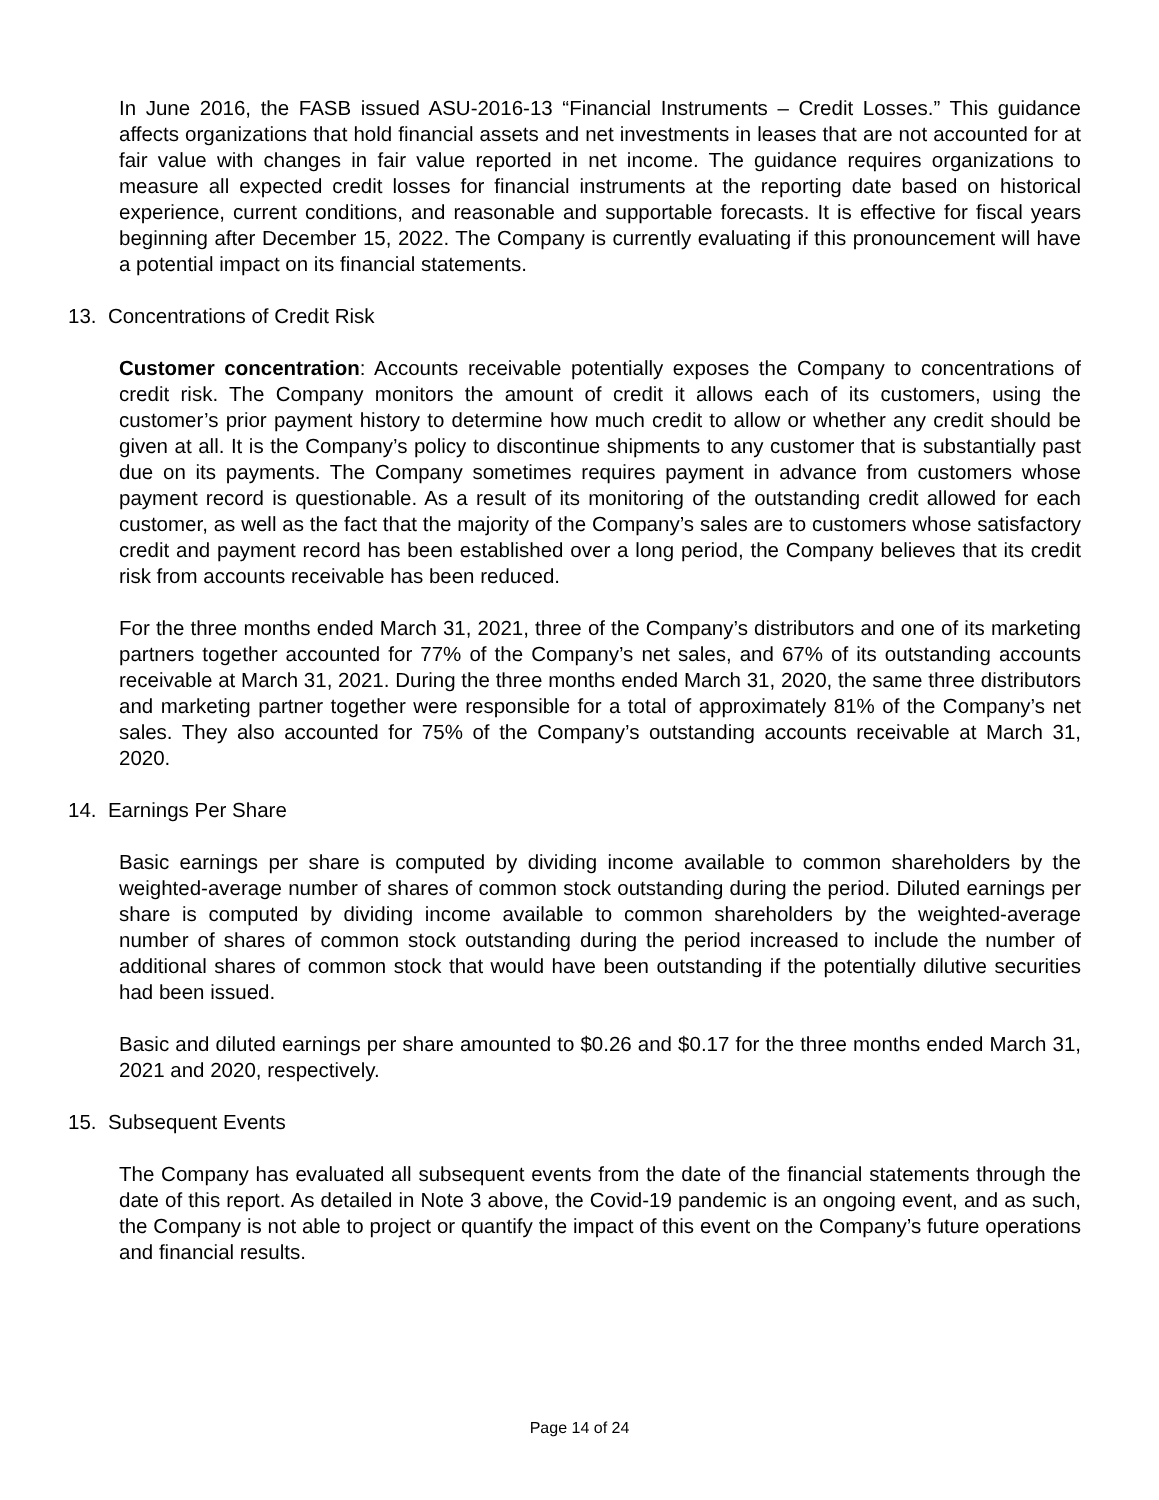In June 2016, the FASB issued ASU-2016-13 “Financial Instruments – Credit Losses.” This guidance affects organizations that hold financial assets and net investments in leases that are not accounted for at fair value with changes in fair value reported in net income. The guidance requires organizations to measure all expected credit losses for financial instruments at the reporting date based on historical experience, current conditions, and reasonable and supportable forecasts. It is effective for fiscal years beginning after December 15, 2022. The Company is currently evaluating if this pronouncement will have a potential impact on its financial statements.
13. Concentrations of Credit Risk
Customer concentration: Accounts receivable potentially exposes the Company to concentrations of credit risk. The Company monitors the amount of credit it allows each of its customers, using the customer’s prior payment history to determine how much credit to allow or whether any credit should be given at all. It is the Company’s policy to discontinue shipments to any customer that is substantially past due on its payments. The Company sometimes requires payment in advance from customers whose payment record is questionable. As a result of its monitoring of the outstanding credit allowed for each customer, as well as the fact that the majority of the Company’s sales are to customers whose satisfactory credit and payment record has been established over a long period, the Company believes that its credit risk from accounts receivable has been reduced.
For the three months ended March 31, 2021, three of the Company’s distributors and one of its marketing partners together accounted for 77% of the Company’s net sales, and 67% of its outstanding accounts receivable at March 31, 2021. During the three months ended March 31, 2020, the same three distributors and marketing partner together were responsible for a total of approximately 81% of the Company’s net sales. They also accounted for 75% of the Company’s outstanding accounts receivable at March 31, 2020.
14. Earnings Per Share
Basic earnings per share is computed by dividing income available to common shareholders by the weighted-average number of shares of common stock outstanding during the period. Diluted earnings per share is computed by dividing income available to common shareholders by the weighted-average number of shares of common stock outstanding during the period increased to include the number of additional shares of common stock that would have been outstanding if the potentially dilutive securities had been issued.
Basic and diluted earnings per share amounted to $0.26 and $0.17 for the three months ended March 31, 2021 and 2020, respectively.
15. Subsequent Events
The Company has evaluated all subsequent events from the date of the financial statements through the date of this report. As detailed in Note 3 above, the Covid-19 pandemic is an ongoing event, and as such, the Company is not able to project or quantify the impact of this event on the Company’s future operations and financial results.
Page 14 of 24